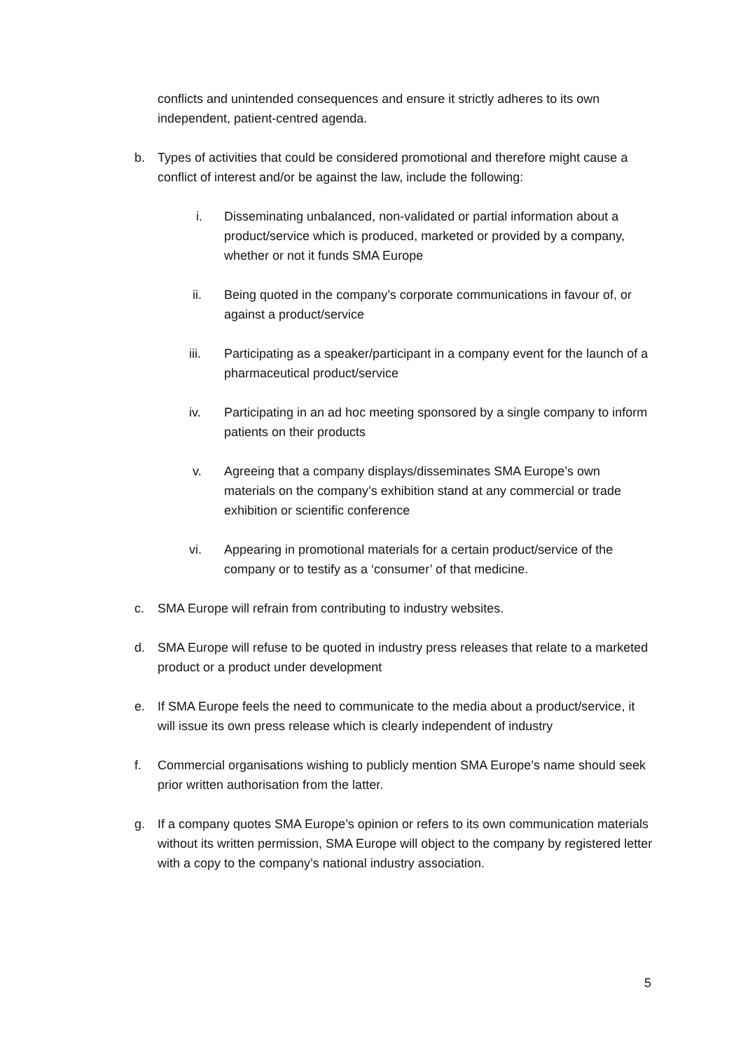conflicts and unintended consequences and ensure it strictly adheres to its own independent, patient-centred agenda.
b. Types of activities that could be considered promotional and therefore might cause a conflict of interest and/or be against the law, include the following:
i. Disseminating unbalanced, non-validated or partial information about a product/service which is produced, marketed or provided by a company, whether or not it funds SMA Europe
ii. Being quoted in the company’s corporate communications in favour of, or against a product/service
iii. Participating as a speaker/participant in a company event for the launch of a pharmaceutical product/service
iv. Participating in an ad hoc meeting sponsored by a single company to inform patients on their products
v. Agreeing that a company displays/disseminates SMA Europe’s own materials on the company’s exhibition stand at any commercial or trade exhibition or scientific conference
vi. Appearing in promotional materials for a certain product/service of the company or to testify as a ‘consumer’ of that medicine.
c. SMA Europe will refrain from contributing to industry websites.
d. SMA Europe will refuse to be quoted in industry press releases that relate to a marketed product or a product under development
e. If SMA Europe feels the need to communicate to the media about a product/service, it will issue its own press release which is clearly independent of industry
f. Commercial organisations wishing to publicly mention SMA Europe’s name should seek prior written authorisation from the latter.
g. If a company quotes SMA Europe’s opinion or refers to its own communication materials without its written permission, SMA Europe will object to the company by registered letter with a copy to the company’s national industry association.
5